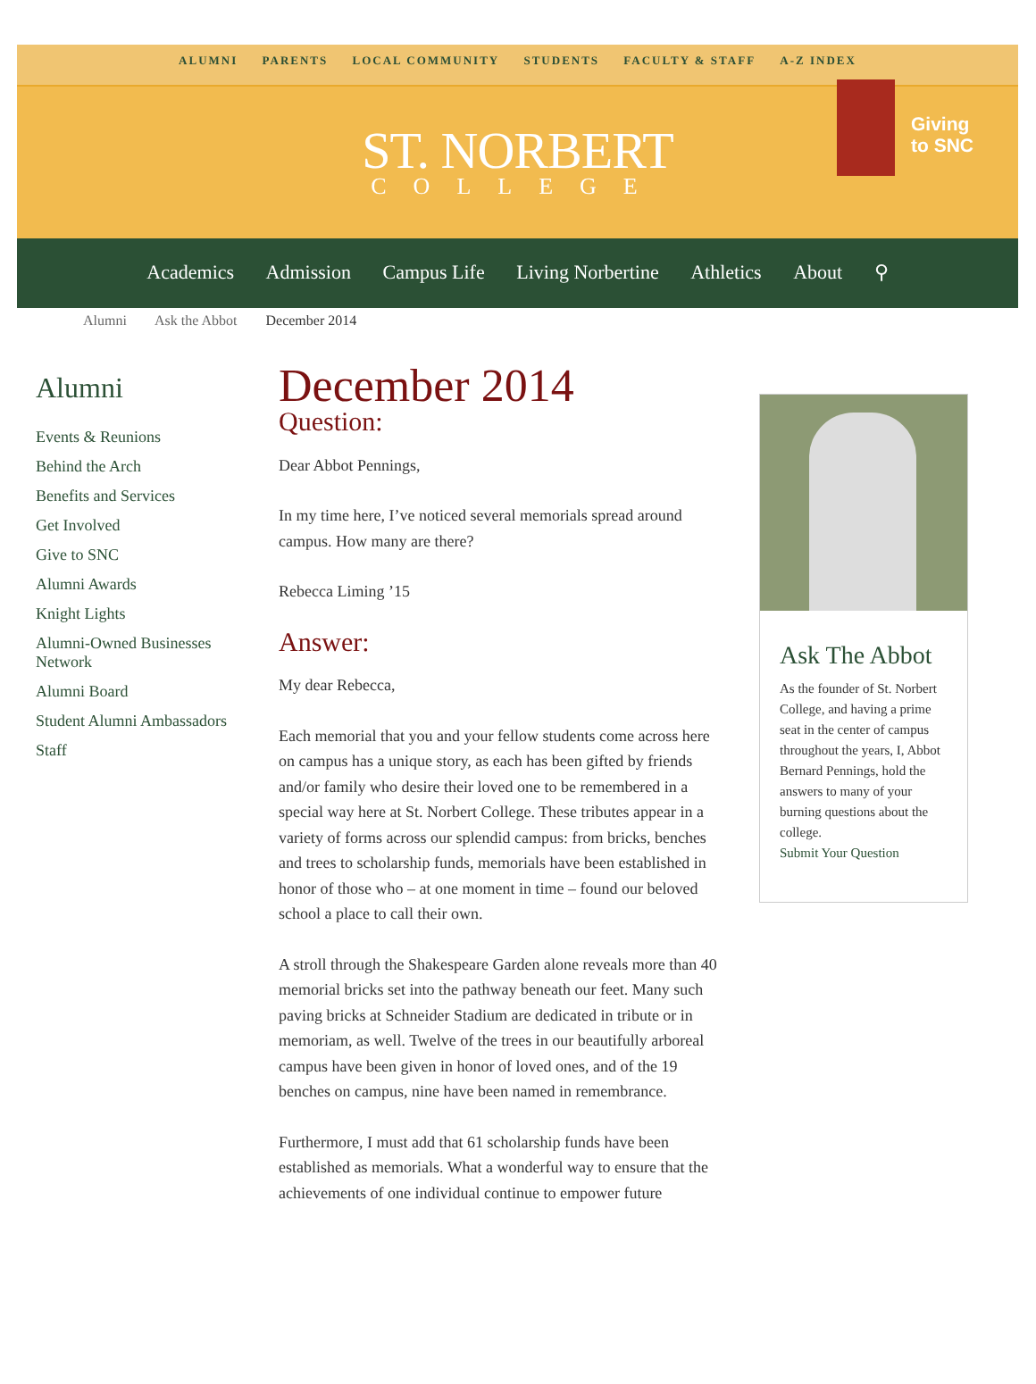ALUMNI PARENTS LOCAL COMMUNITY STUDENTS FACULTY & STAFF A-Z INDEX
ST. NORBERT
COLLEGE
Giving
to SNC
Academics Admission Campus Life Living Norbertine Athletics About ⚲
Alumni Ask the Abbot December 2014
Alumni
Events & Reunions
Behind the Arch
Benefits and Services
Get Involved
Give to SNC
Alumni Awards
Knight Lights
Alumni-Owned Businesses Network
Alumni Board
Student Alumni Ambassadors
Staff
December 2014
Question:
Dear Abbot Pennings,
In my time here, I’ve noticed several memorials spread around campus. How many are there?
Rebecca Liming ’15
Answer:
My dear Rebecca,
Each memorial that you and your fellow students come across here on campus has a unique story, as each has been gifted by friends and/or family who desire their loved one to be remembered in a special way here at St. Norbert College. These tributes appear in a variety of forms across our splendid campus: from bricks, benches and trees to scholarship funds, memorials have been established in honor of those who – at one moment in time – found our beloved school a place to call their own.
A stroll through the Shakespeare Garden alone reveals more than 40 memorial bricks set into the pathway beneath our feet. Many such paving bricks at Schneider Stadium are dedicated in tribute or in memoriam, as well. Twelve of the trees in our beautifully arboreal campus have been given in honor of loved ones, and of the 19 benches on campus, nine have been named in remembrance.
Furthermore, I must add that 61 scholarship funds have been established as memorials. What a wonderful way to ensure that the achievements of one individual continue to empower future
Ask The Abbot
As the founder of St. Norbert College, and having a prime seat in the center of campus throughout the years, I, Abbot Bernard Pennings, hold the answers to many of your burning questions about the college.
Submit Your Question